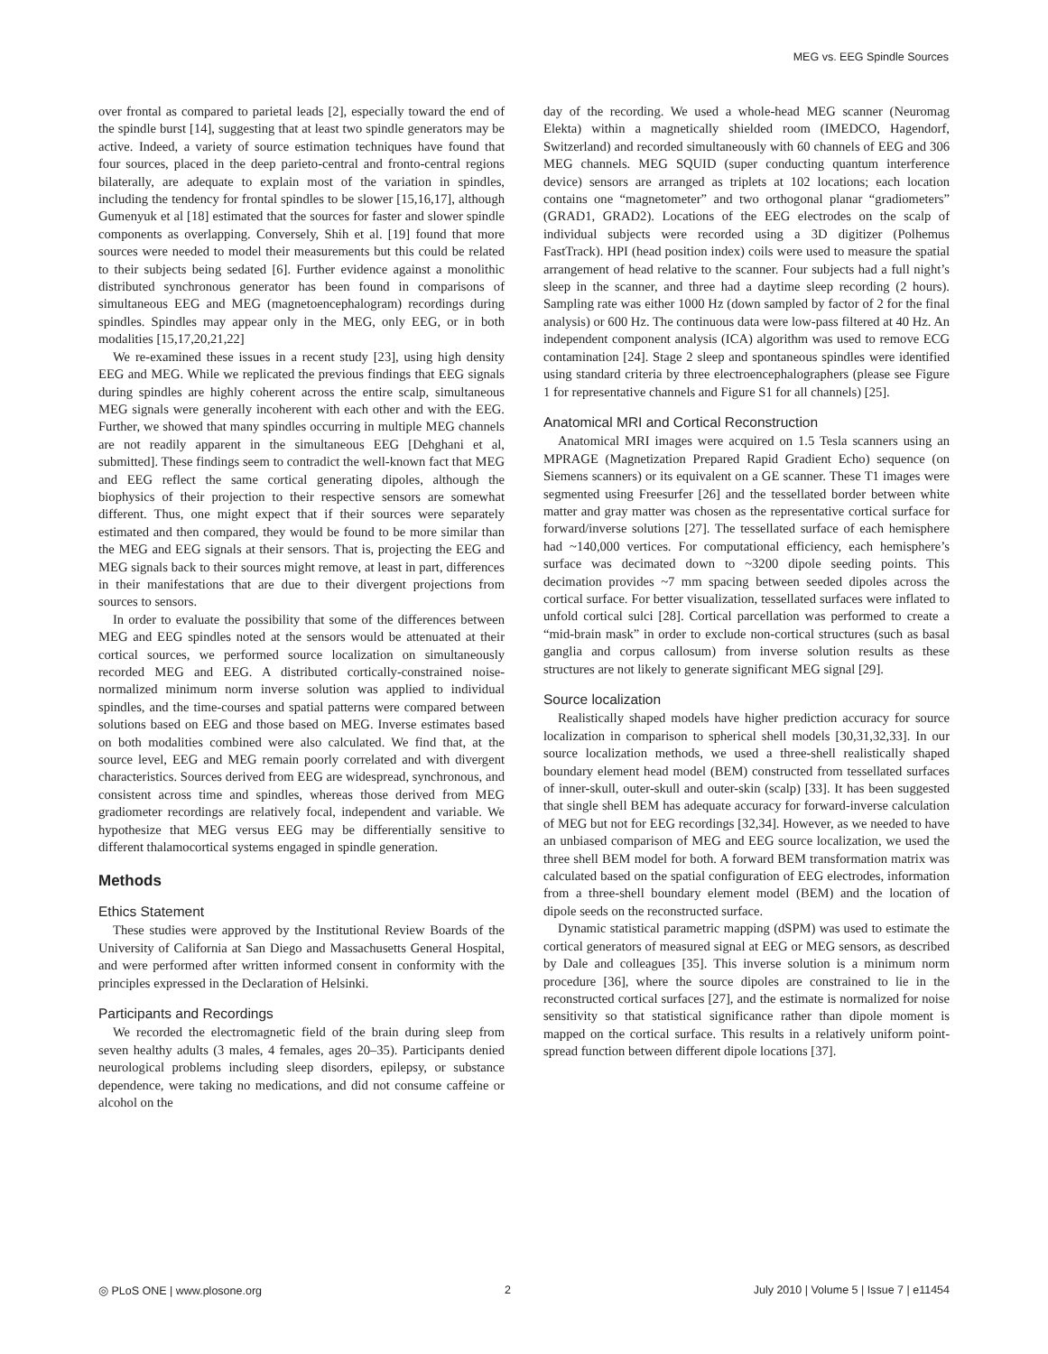MEG vs. EEG Spindle Sources
over frontal as compared to parietal leads [2], especially toward the end of the spindle burst [14], suggesting that at least two spindle generators may be active. Indeed, a variety of source estimation techniques have found that four sources, placed in the deep parieto-central and fronto-central regions bilaterally, are adequate to explain most of the variation in spindles, including the tendency for frontal spindles to be slower [15,16,17], although Gumenyuk et al [18] estimated that the sources for faster and slower spindle components as overlapping. Conversely, Shih et al. [19] found that more sources were needed to model their measurements but this could be related to their subjects being sedated [6]. Further evidence against a monolithic distributed synchronous generator has been found in comparisons of simultaneous EEG and MEG (magnetoencephalogram) recordings during spindles. Spindles may appear only in the MEG, only EEG, or in both modalities [15,17,20,21,22]
We re-examined these issues in a recent study [23], using high density EEG and MEG. While we replicated the previous findings that EEG signals during spindles are highly coherent across the entire scalp, simultaneous MEG signals were generally incoherent with each other and with the EEG. Further, we showed that many spindles occurring in multiple MEG channels are not readily apparent in the simultaneous EEG [Dehghani et al, submitted]. These findings seem to contradict the well-known fact that MEG and EEG reflect the same cortical generating dipoles, although the biophysics of their projection to their respective sensors are somewhat different. Thus, one might expect that if their sources were separately estimated and then compared, they would be found to be more similar than the MEG and EEG signals at their sensors. That is, projecting the EEG and MEG signals back to their sources might remove, at least in part, differences in their manifestations that are due to their divergent projections from sources to sensors.
In order to evaluate the possibility that some of the differences between MEG and EEG spindles noted at the sensors would be attenuated at their cortical sources, we performed source localization on simultaneously recorded MEG and EEG. A distributed cortically-constrained noise-normalized minimum norm inverse solution was applied to individual spindles, and the time-courses and spatial patterns were compared between solutions based on EEG and those based on MEG. Inverse estimates based on both modalities combined were also calculated. We find that, at the source level, EEG and MEG remain poorly correlated and with divergent characteristics. Sources derived from EEG are widespread, synchronous, and consistent across time and spindles, whereas those derived from MEG gradiometer recordings are relatively focal, independent and variable. We hypothesize that MEG versus EEG may be differentially sensitive to different thalamocortical systems engaged in spindle generation.
Methods
Ethics Statement
These studies were approved by the Institutional Review Boards of the University of California at San Diego and Massachusetts General Hospital, and were performed after written informed consent in conformity with the principles expressed in the Declaration of Helsinki.
Participants and Recordings
We recorded the electromagnetic field of the brain during sleep from seven healthy adults (3 males, 4 females, ages 20–35). Participants denied neurological problems including sleep disorders, epilepsy, or substance dependence, were taking no medications, and did not consume caffeine or alcohol on the
day of the recording. We used a whole-head MEG scanner (Neuromag Elekta) within a magnetically shielded room (IMEDCO, Hagendorf, Switzerland) and recorded simultaneously with 60 channels of EEG and 306 MEG channels. MEG SQUID (super conducting quantum interference device) sensors are arranged as triplets at 102 locations; each location contains one “magnetometer” and two orthogonal planar “gradiometers” (GRAD1, GRAD2). Locations of the EEG electrodes on the scalp of individual subjects were recorded using a 3D digitizer (Polhemus FastTrack). HPI (head position index) coils were used to measure the spatial arrangement of head relative to the scanner. Four subjects had a full night’s sleep in the scanner, and three had a daytime sleep recording (2 hours). Sampling rate was either 1000 Hz (down sampled by factor of 2 for the final analysis) or 600 Hz. The continuous data were low-pass filtered at 40 Hz. An independent component analysis (ICA) algorithm was used to remove ECG contamination [24]. Stage 2 sleep and spontaneous spindles were identified using standard criteria by three electroencephalographers (please see Figure 1 for representative channels and Figure S1 for all channels) [25].
Anatomical MRI and Cortical Reconstruction
Anatomical MRI images were acquired on 1.5 Tesla scanners using an MPRAGE (Magnetization Prepared Rapid Gradient Echo) sequence (on Siemens scanners) or its equivalent on a GE scanner. These T1 images were segmented using Freesurfer [26] and the tessellated border between white matter and gray matter was chosen as the representative cortical surface for forward/inverse solutions [27]. The tessellated surface of each hemisphere had ~140,000 vertices. For computational efficiency, each hemisphere’s surface was decimated down to ~3200 dipole seeding points. This decimation provides ~7 mm spacing between seeded dipoles across the cortical surface. For better visualization, tessellated surfaces were inflated to unfold cortical sulci [28]. Cortical parcellation was performed to create a “mid-brain mask” in order to exclude non-cortical structures (such as basal ganglia and corpus callosum) from inverse solution results as these structures are not likely to generate significant MEG signal [29].
Source localization
Realistically shaped models have higher prediction accuracy for source localization in comparison to spherical shell models [30,31,32,33]. In our source localization methods, we used a three-shell realistically shaped boundary element head model (BEM) constructed from tessellated surfaces of inner-skull, outer-skull and outer-skin (scalp) [33]. It has been suggested that single shell BEM has adequate accuracy for forward-inverse calculation of MEG but not for EEG recordings [32,34]. However, as we needed to have an unbiased comparison of MEG and EEG source localization, we used the three shell BEM model for both. A forward BEM transformation matrix was calculated based on the spatial configuration of EEG electrodes, information from a three-shell boundary element model (BEM) and the location of dipole seeds on the reconstructed surface.
Dynamic statistical parametric mapping (dSPM) was used to estimate the cortical generators of measured signal at EEG or MEG sensors, as described by Dale and colleagues [35]. This inverse solution is a minimum norm procedure [36], where the source dipoles are constrained to lie in the reconstructed cortical surfaces [27], and the estimate is normalized for noise sensitivity so that statistical significance rather than dipole moment is mapped on the cortical surface. This results in a relatively uniform point-spread function between different dipole locations [37].
◎ PLoS ONE | www.plosone.org 2 July 2010 | Volume 5 | Issue 7 | e11454